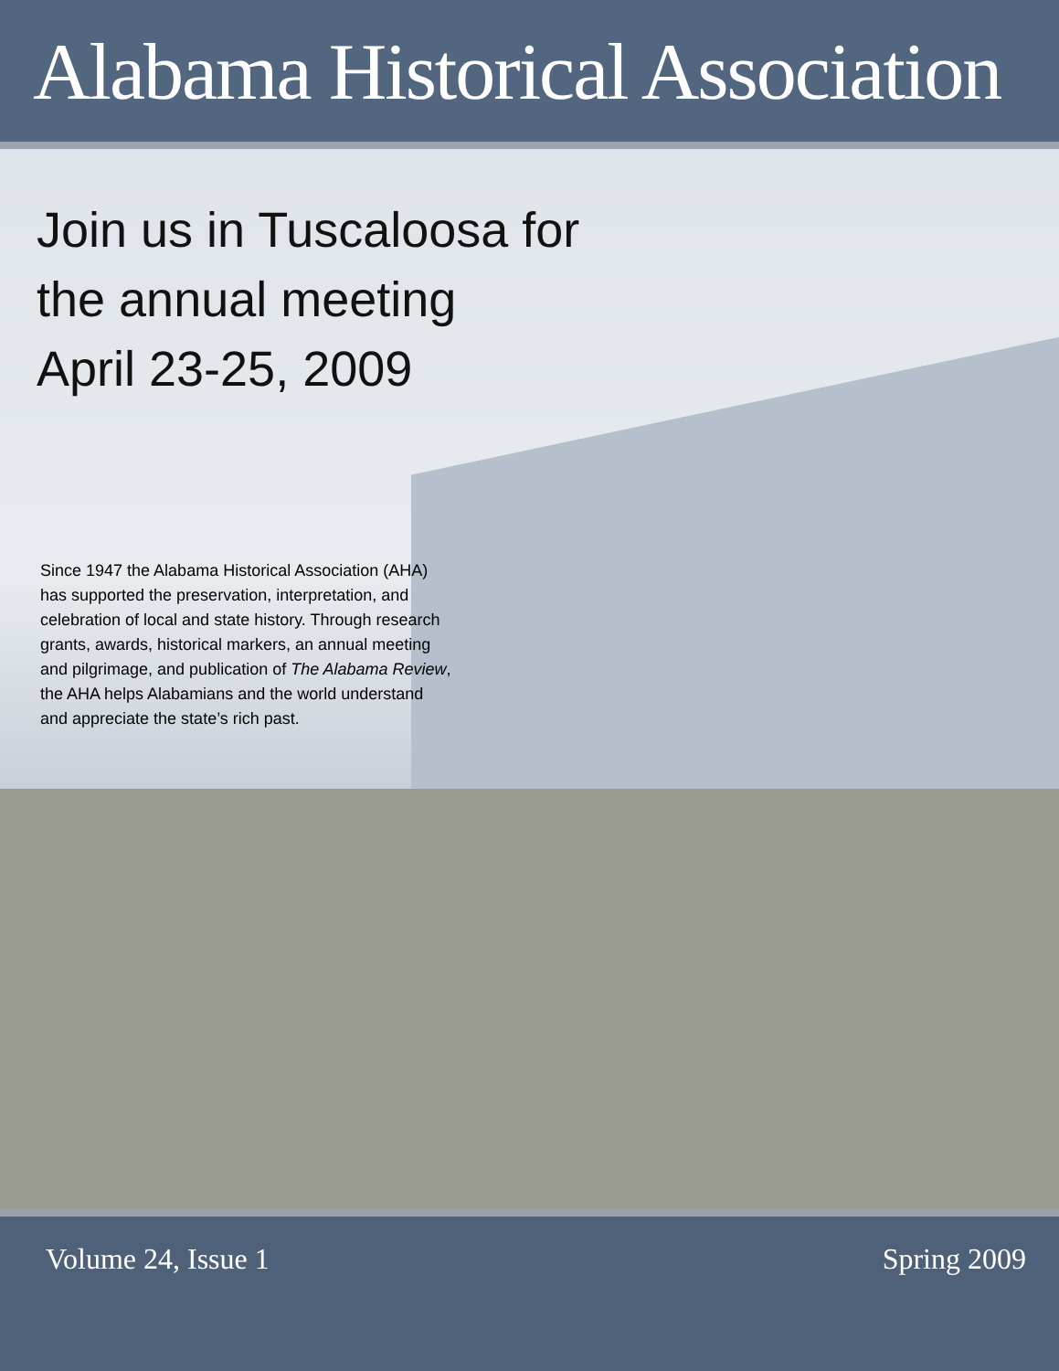Alabama Historical Association
Join us in Tuscaloosa for
the annual meeting
April 23-25, 2009
Since 1947 the Alabama Historical Association (AHA) has supported the preservation, interpretation, and celebration of local and state history. Through research grants, awards, historical markers, an annual meeting and pilgrimage, and publication of The Alabama Review, the AHA helps Alabamians and the world understand and appreciate the state’s rich past.
Volume 24, Issue 1 Spring 2009